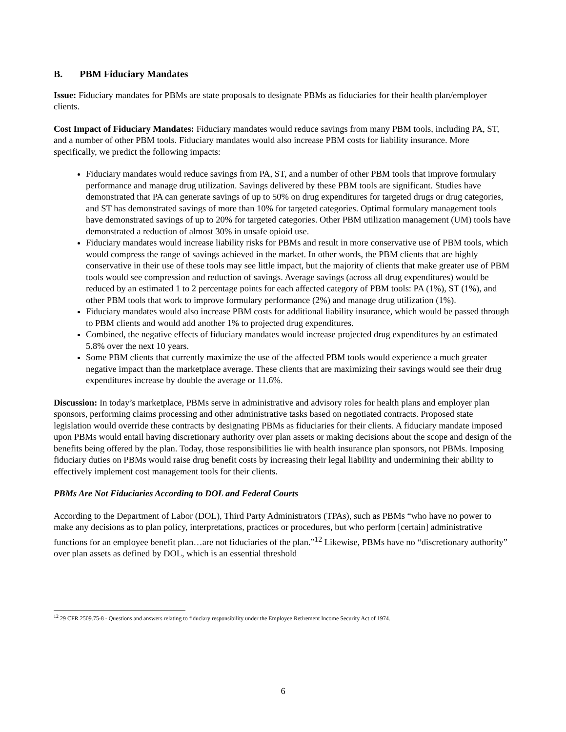B. PBM Fiduciary Mandates
Issue: Fiduciary mandates for PBMs are state proposals to designate PBMs as fiduciaries for their health plan/employer clients.
Cost Impact of Fiduciary Mandates: Fiduciary mandates would reduce savings from many PBM tools, including PA, ST, and a number of other PBM tools. Fiduciary mandates would also increase PBM costs for liability insurance. More specifically, we predict the following impacts:
Fiduciary mandates would reduce savings from PA, ST, and a number of other PBM tools that improve formulary performance and manage drug utilization. Savings delivered by these PBM tools are significant. Studies have demonstrated that PA can generate savings of up to 50% on drug expenditures for targeted drugs or drug categories, and ST has demonstrated savings of more than 10% for targeted categories. Optimal formulary management tools have demonstrated savings of up to 20% for targeted categories. Other PBM utilization management (UM) tools have demonstrated a reduction of almost 30% in unsafe opioid use.
Fiduciary mandates would increase liability risks for PBMs and result in more conservative use of PBM tools, which would compress the range of savings achieved in the market. In other words, the PBM clients that are highly conservative in their use of these tools may see little impact, but the majority of clients that make greater use of PBM tools would see compression and reduction of savings. Average savings (across all drug expenditures) would be reduced by an estimated 1 to 2 percentage points for each affected category of PBM tools: PA (1%), ST (1%), and other PBM tools that work to improve formulary performance (2%) and manage drug utilization (1%).
Fiduciary mandates would also increase PBM costs for additional liability insurance, which would be passed through to PBM clients and would add another 1% to projected drug expenditures.
Combined, the negative effects of fiduciary mandates would increase projected drug expenditures by an estimated 5.8% over the next 10 years.
Some PBM clients that currently maximize the use of the affected PBM tools would experience a much greater negative impact than the marketplace average. These clients that are maximizing their savings would see their drug expenditures increase by double the average or 11.6%.
Discussion: In today’s marketplace, PBMs serve in administrative and advisory roles for health plans and employer plan sponsors, performing claims processing and other administrative tasks based on negotiated contracts. Proposed state legislation would override these contracts by designating PBMs as fiduciaries for their clients. A fiduciary mandate imposed upon PBMs would entail having discretionary authority over plan assets or making decisions about the scope and design of the benefits being offered by the plan. Today, those responsibilities lie with health insurance plan sponsors, not PBMs. Imposing fiduciary duties on PBMs would raise drug benefit costs by increasing their legal liability and undermining their ability to effectively implement cost management tools for their clients.
PBMs Are Not Fiduciaries According to DOL and Federal Courts
According to the Department of Labor (DOL), Third Party Administrators (TPAs), such as PBMs “who have no power to make any decisions as to plan policy, interpretations, practices or procedures, but who perform [certain] administrative functions for an employee benefit plan…are not fiduciaries of the plan.”<sup>12</sup> Likewise, PBMs have no “discretionary authority” over plan assets as defined by DOL, which is an essential threshold
<sup>12</sup> 29 CFR 2509.75-8 - Questions and answers relating to fiduciary responsibility under the Employee Retirement Income Security Act of 1974.
6